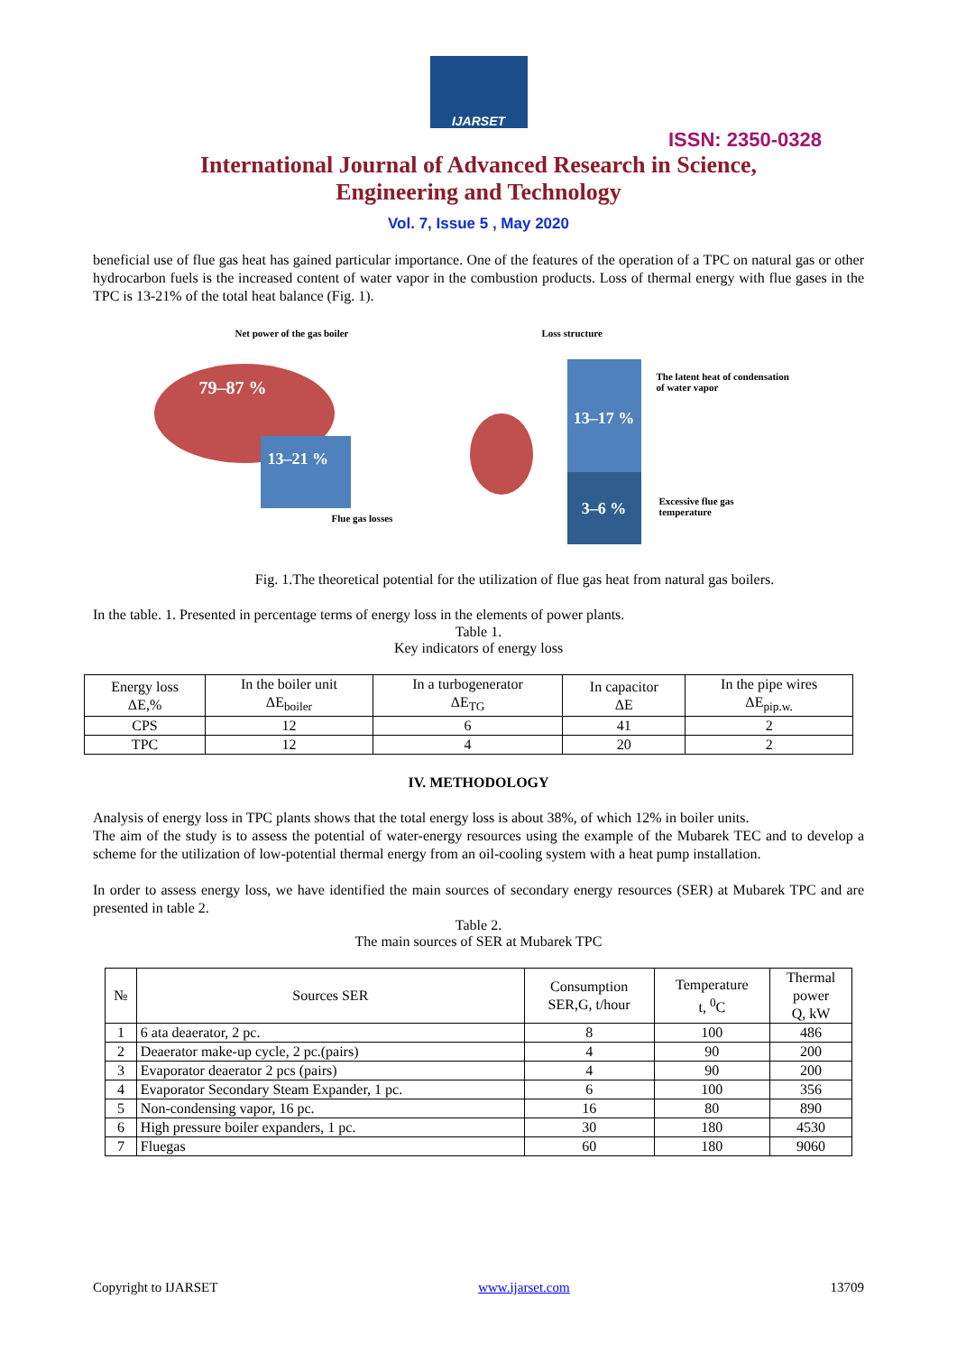IJARSET
ISSN: 2350-0328
International Journal of Advanced Research in Science,
Engineering and Technology
Vol. 7, Issue 5 , May 2020
beneficial use of flue gas heat has gained particular importance. One of the features of the operation of a TPC on natural gas or other hydrocarbon fuels is the increased content of water vapor in the combustion products. Loss of thermal energy with flue gases in the TPC is 13-21% of the total heat balance (Fig. 1).
Net power of the gas boiler Loss structure
79–87 %
13–21 %
Flue gas losses
13–17 %
3–6 %
The latent heat of condensation of water vapor
Excessive flue gas temperature
Fig. 1.The theoretical potential for the utilization of flue gas heat from natural gas boilers.
In the table. 1. Presented in percentage terms of energy loss in the elements of power plants.
Table 1.
Key indicators of energy loss
| Energy loss ΔE,% | In the boiler unit ΔE<sub>boiler</sub> | In a turbogenerator ΔE<sub>TG</sub> | In capacitor ΔE | In the pipe wires ΔE<sub>pip.w.</sub> |
| --- | --- | --- | --- | --- |
| CPS | 12 | 6 | 41 | 2 |
| TPC | 12 | 4 | 20 | 2 |
IV. METHODOLOGY
Analysis of energy loss in TPC plants shows that the total energy loss is about 38%, of which 12% in boiler units.
The aim of the study is to assess the potential of water-energy resources using the example of the Mubarek TEC and to develop a scheme for the utilization of low-potential thermal energy from an oil-cooling system with a heat pump installation.
In order to assess energy loss, we have identified the main sources of secondary energy resources (SER) at Mubarek TPC and are presented in table 2.
Table 2.
The main sources of SER at Mubarek TPC
| № | Sources SER | Consumption SER,G, t/hour | Temperature t, <sup>0</sup>C | Thermal power Q, kW |
| --- | --- | --- | --- | --- |
| 1 | 6 ata deaerator, 2 pc. | 8 | 100 | 486 |
| 2 | Deaerator make-up cycle, 2 pc.(pairs) | 4 | 90 | 200 |
| 3 | Evaporator deaerator 2 pcs (pairs) | 4 | 90 | 200 |
| 4 | Evaporator Secondary Steam Expander, 1 pc. | 6 | 100 | 356 |
| 5 | Non-condensing vapor, 16 pc. | 16 | 80 | 890 |
| 6 | High pressure boiler expanders, 1 pc. | 30 | 180 | 4530 |
| 7 | Fluegas | 60 | 180 | 9060 |
Copyright to IJARSET www.ijarset.com 13709